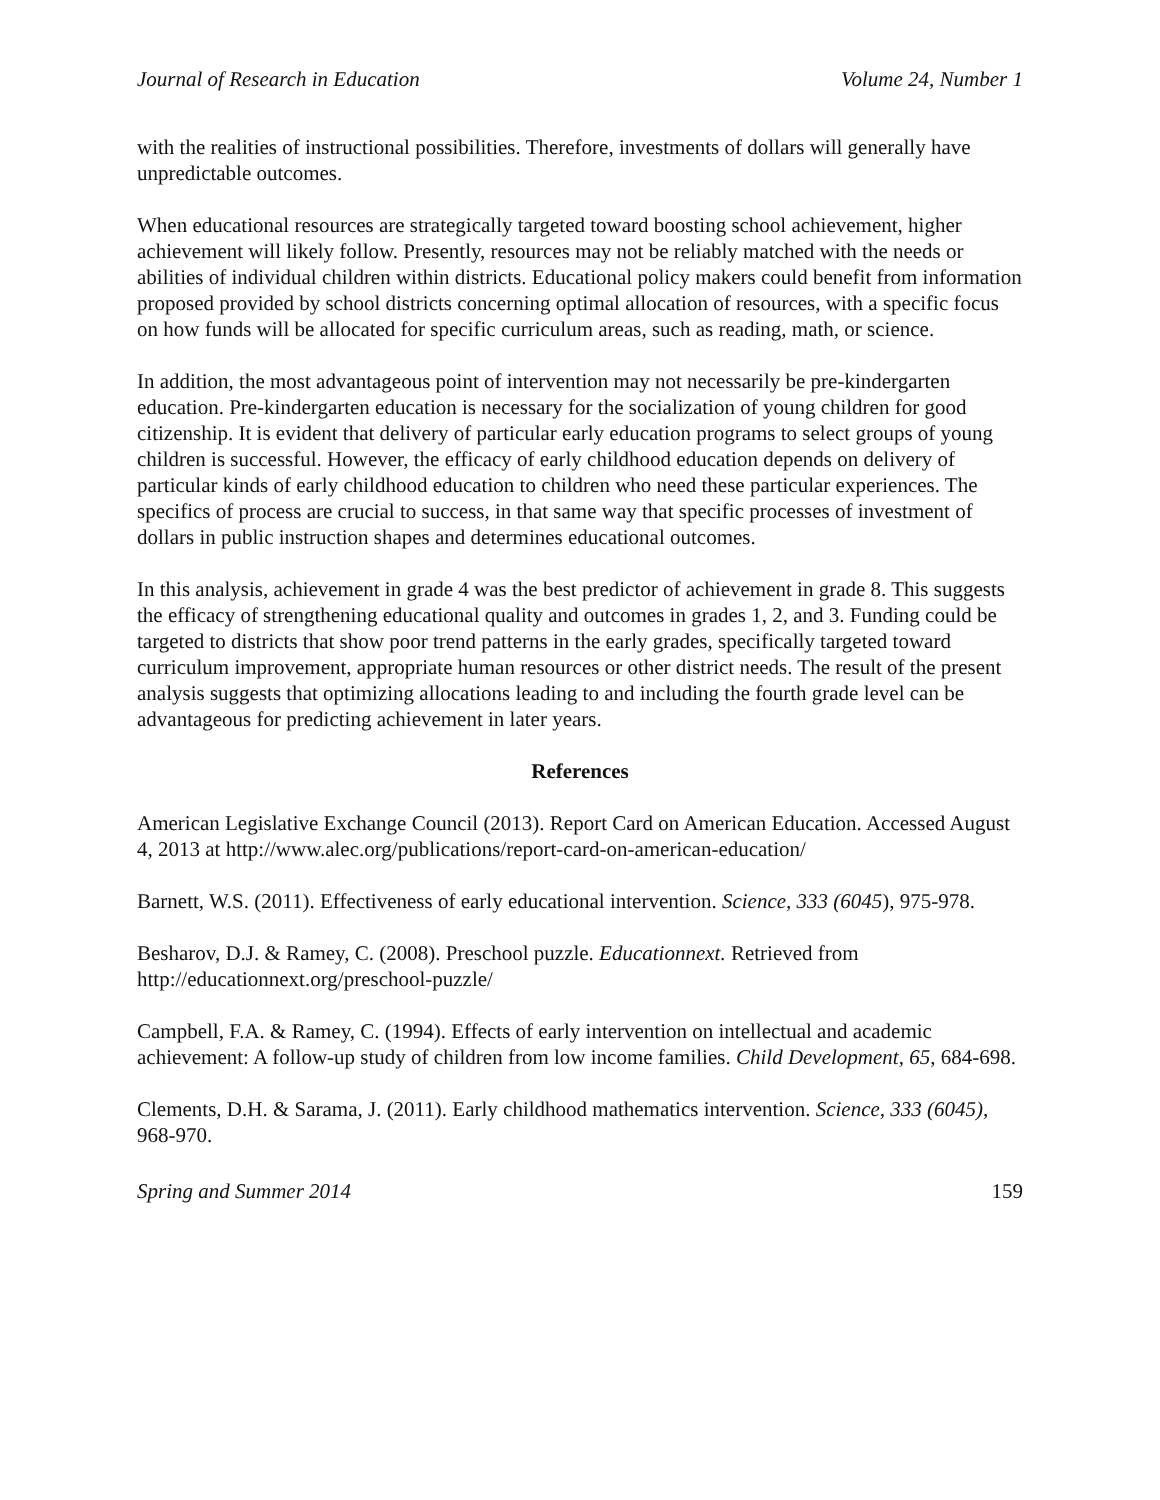Journal of Research in Education Volume 24, Number 1
with the realities of instructional possibilities. Therefore, investments of dollars will generally have unpredictable outcomes.
When educational resources are strategically targeted toward boosting school achievement, higher achievement will likely follow. Presently, resources may not be reliably matched with the needs or abilities of individual children within districts. Educational policy makers could benefit from information proposed provided by school districts concerning optimal allocation of resources, with a specific focus on how funds will be allocated for specific curriculum areas, such as reading, math, or science.
In addition, the most advantageous point of intervention may not necessarily be pre-kindergarten education. Pre-kindergarten education is necessary for the socialization of young children for good citizenship. It is evident that delivery of particular early education programs to select groups of young children is successful. However, the efficacy of early childhood education depends on delivery of particular kinds of early childhood education to children who need these particular experiences. The specifics of process are crucial to success, in that same way that specific processes of investment of dollars in public instruction shapes and determines educational outcomes.
In this analysis, achievement in grade 4 was the best predictor of achievement in grade 8. This suggests the efficacy of strengthening educational quality and outcomes in grades 1, 2, and 3. Funding could be targeted to districts that show poor trend patterns in the early grades, specifically targeted toward curriculum improvement, appropriate human resources or other district needs. The result of the present analysis suggests that optimizing allocations leading to and including the fourth grade level can be advantageous for predicting achievement in later years.
References
American Legislative Exchange Council (2013). Report Card on American Education. Accessed August 4, 2013 at http://www.alec.org/publications/report-card-on-american-education/
Barnett, W.S. (2011). Effectiveness of early educational intervention. Science, 333 (6045), 975-978.
Besharov, D.J. & Ramey, C. (2008). Preschool puzzle. Educationnext. Retrieved from http://educationnext.org/preschool-puzzle/
Campbell, F.A. & Ramey, C. (1994). Effects of early intervention on intellectual and academic achievement: A follow-up study of children from low income families. Child Development, 65, 684-698.
Clements, D.H. & Sarama, J. (2011). Early childhood mathematics intervention. Science, 333 (6045), 968-970.
Spring and Summer 2014 159